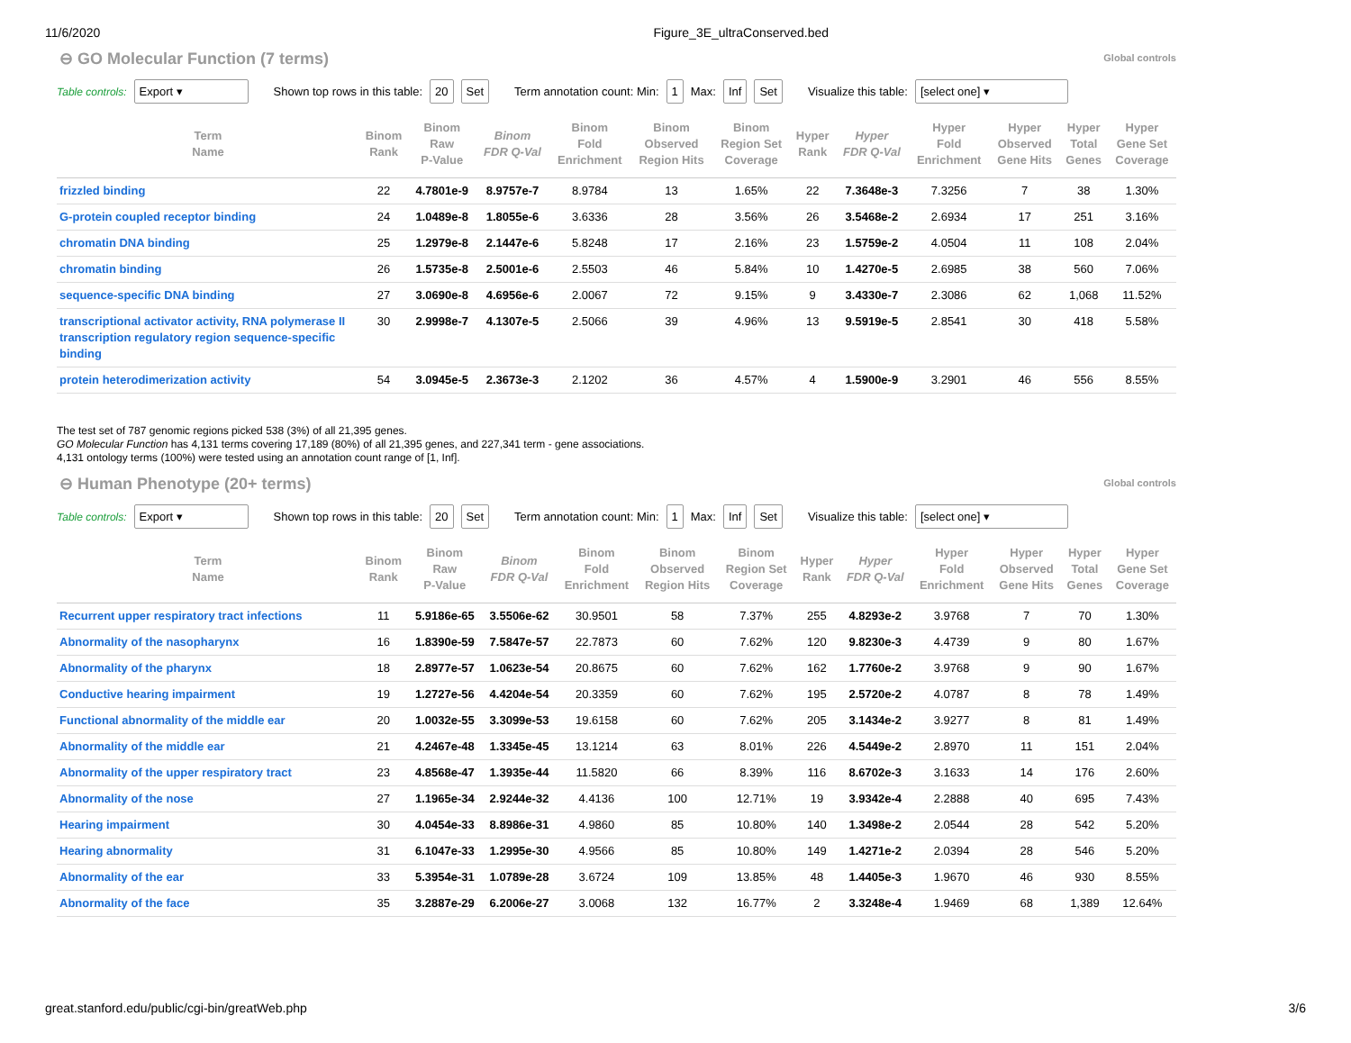11/6/2020 Figure_3E_ultraConserved.bed
⊖ GO Molecular Function (7 terms) Global controls
Table controls: Export ▾ Shown top rows in this table: 20 Set Term annotation count: Min: 1 Max: Inf Set Visualize this table: [select one] ▾
| Term Name | Binom Rank | Binom Raw P-Value | Binom FDR Q-Val | Binom Fold Enrichment | Binom Observed Region Hits | Binom Region Set Coverage | Hyper Rank | Hyper FDR Q-Val | Hyper Fold Enrichment | Hyper Observed Gene Hits | Hyper Total Genes | Hyper Gene Set Coverage |
| --- | --- | --- | --- | --- | --- | --- | --- | --- | --- | --- | --- | --- |
| frizzled binding | 22 | 4.7801e-9 | 8.9757e-7 | 8.9784 | 13 | 1.65% | 22 | 7.3648e-3 | 7.3256 | 7 | 38 | 1.30% |
| G-protein coupled receptor binding | 24 | 1.0489e-8 | 1.8055e-6 | 3.6336 | 28 | 3.56% | 26 | 3.5468e-2 | 2.6934 | 17 | 251 | 3.16% |
| chromatin DNA binding | 25 | 1.2979e-8 | 2.1447e-6 | 5.8248 | 17 | 2.16% | 23 | 1.5759e-2 | 4.0504 | 11 | 108 | 2.04% |
| chromatin binding | 26 | 1.5735e-8 | 2.5001e-6 | 2.5503 | 46 | 5.84% | 10 | 1.4270e-5 | 2.6985 | 38 | 560 | 7.06% |
| sequence-specific DNA binding | 27 | 3.0690e-8 | 4.6956e-6 | 2.0067 | 72 | 9.15% | 9 | 3.4330e-7 | 2.3086 | 62 | 1,068 | 11.52% |
| transcriptional activator activity, RNA polymerase II transcription regulatory region sequence-specific binding | 30 | 2.9998e-7 | 4.1307e-5 | 2.5066 | 39 | 4.96% | 13 | 9.5919e-5 | 2.8541 | 30 | 418 | 5.58% |
| protein heterodimerization activity | 54 | 3.0945e-5 | 2.3673e-3 | 2.1202 | 36 | 4.57% | 4 | 1.5900e-9 | 3.2901 | 46 | 556 | 8.55% |
The test set of 787 genomic regions picked 538 (3%) of all 21,395 genes.
GO Molecular Function has 4,131 terms covering 17,189 (80%) of all 21,395 genes, and 227,341 term - gene associations.
4,131 ontology terms (100%) were tested using an annotation count range of [1, Inf].
⊖ Human Phenotype (20+ terms) Global controls
Table controls: Export ▾ Shown top rows in this table: 20 Set Term annotation count: Min: 1 Max: Inf Set Visualize this table: [select one] ▾
| Term Name | Binom Rank | Binom Raw P-Value | Binom FDR Q-Val | Binom Fold Enrichment | Binom Observed Region Hits | Binom Region Set Coverage | Hyper Rank | Hyper FDR Q-Val | Hyper Fold Enrichment | Hyper Observed Gene Hits | Hyper Total Genes | Hyper Gene Set Coverage |
| --- | --- | --- | --- | --- | --- | --- | --- | --- | --- | --- | --- | --- |
| Recurrent upper respiratory tract infections | 11 | 5.9186e-65 | 3.5506e-62 | 30.9501 | 58 | 7.37% | 255 | 4.8293e-2 | 3.9768 | 7 | 70 | 1.30% |
| Abnormality of the nasopharynx | 16 | 1.8390e-59 | 7.5847e-57 | 22.7873 | 60 | 7.62% | 120 | 9.8230e-3 | 4.4739 | 9 | 80 | 1.67% |
| Abnormality of the pharynx | 18 | 2.8977e-57 | 1.0623e-54 | 20.8675 | 60 | 7.62% | 162 | 1.7760e-2 | 3.9768 | 9 | 90 | 1.67% |
| Conductive hearing impairment | 19 | 1.2727e-56 | 4.4204e-54 | 20.3359 | 60 | 7.62% | 195 | 2.5720e-2 | 4.0787 | 8 | 78 | 1.49% |
| Functional abnormality of the middle ear | 20 | 1.0032e-55 | 3.3099e-53 | 19.6158 | 60 | 7.62% | 205 | 3.1434e-2 | 3.9277 | 8 | 81 | 1.49% |
| Abnormality of the middle ear | 21 | 4.2467e-48 | 1.3345e-45 | 13.1214 | 63 | 8.01% | 226 | 4.5449e-2 | 2.8970 | 11 | 151 | 2.04% |
| Abnormality of the upper respiratory tract | 23 | 4.8568e-47 | 1.3935e-44 | 11.5820 | 66 | 8.39% | 116 | 8.6702e-3 | 3.1633 | 14 | 176 | 2.60% |
| Abnormality of the nose | 27 | 1.1965e-34 | 2.9244e-32 | 4.4136 | 100 | 12.71% | 19 | 3.9342e-4 | 2.2888 | 40 | 695 | 7.43% |
| Hearing impairment | 30 | 4.0454e-33 | 8.8986e-31 | 4.9860 | 85 | 10.80% | 140 | 1.3498e-2 | 2.0544 | 28 | 542 | 5.20% |
| Hearing abnormality | 31 | 6.1047e-33 | 1.2995e-30 | 4.9566 | 85 | 10.80% | 149 | 1.4271e-2 | 2.0394 | 28 | 546 | 5.20% |
| Abnormality of the ear | 33 | 5.3954e-31 | 1.0789e-28 | 3.6724 | 109 | 13.85% | 48 | 1.4405e-3 | 1.9670 | 46 | 930 | 8.55% |
| Abnormality of the face | 35 | 3.2887e-29 | 6.2006e-27 | 3.0068 | 132 | 16.77% | 2 | 3.3248e-4 | 1.9469 | 68 | 1,389 | 12.64% |
great.stanford.edu/public/cgi-bin/greatWeb.php 3/6